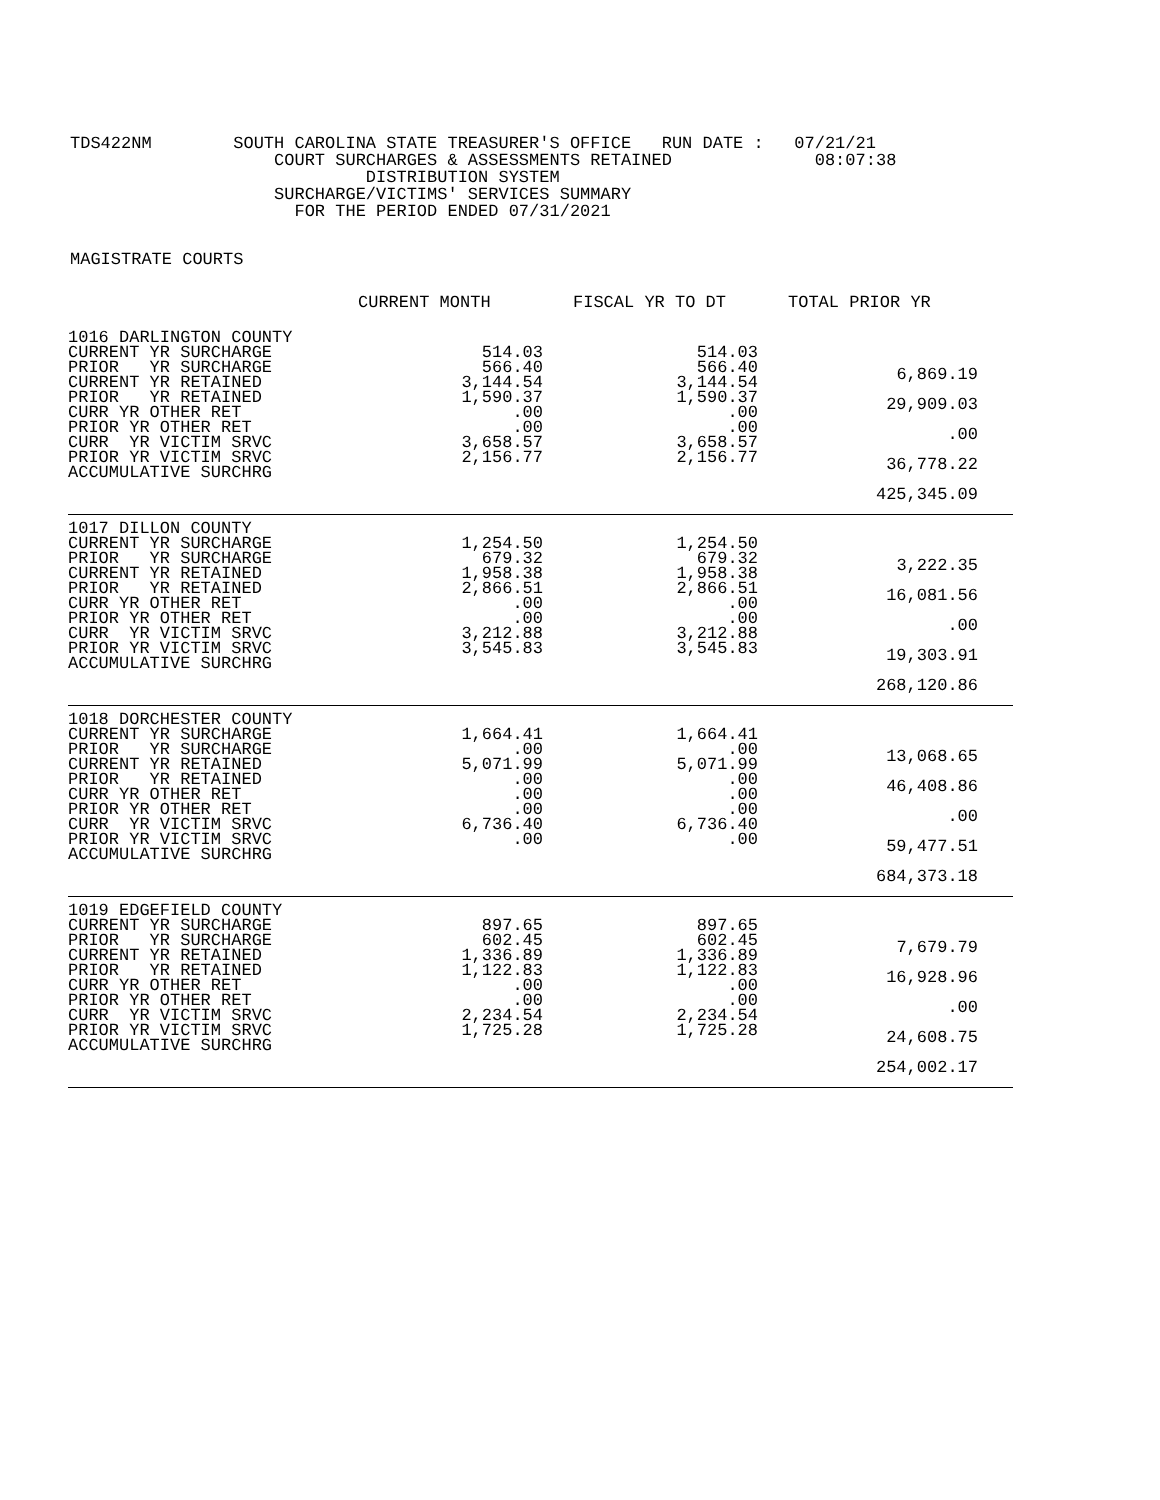TDS422NM SOUTH CAROLINA STATE TREASURER'S OFFICE RUN DATE : 07/21/21 COURT SURCHARGES & ASSESSMENTS RETAINED 08:07:38 DISTRIBUTION SYSTEM SURCHARGE/VICTIMS' SERVICES SUMMARY FOR THE PERIOD ENDED 07/31/2021
MAGISTRATE COURTS
| | CURRENT MONTH | FISCAL YR TO DT | TOTAL PRIOR YR |
| --- | --- | --- | --- |
| 1016 DARLINGTON COUNTY CURRENT YR SURCHARGE PRIOR YR SURCHARGE CURRENT YR RETAINED PRIOR YR RETAINED CURR YR OTHER RET PRIOR YR OTHER RET CURR YR VICTIM SRVC PRIOR YR VICTIM SRVC ACCUMULATIVE SURCHRG | 514.03 566.40 3,144.54 1,590.37 .00 .00 3,658.57 2,156.77 | 514.03 566.40 3,144.54 1,590.37 .00 .00 3,658.57 2,156.77 | 6,869.19 29,909.03 .00 36,778.22 425,345.09 |
| 1017 DILLON COUNTY CURRENT YR SURCHARGE PRIOR YR SURCHARGE CURRENT YR RETAINED PRIOR YR RETAINED CURR YR OTHER RET PRIOR YR OTHER RET CURR YR VICTIM SRVC PRIOR YR VICTIM SRVC ACCUMULATIVE SURCHRG | 1,254.50 679.32 1,958.38 2,866.51 .00 .00 3,212.88 3,545.83 | 1,254.50 679.32 1,958.38 2,866.51 .00 .00 3,212.88 3,545.83 | 3,222.35 16,081.56 .00 19,303.91 268,120.86 |
| 1018 DORCHESTER COUNTY CURRENT YR SURCHARGE PRIOR YR SURCHARGE CURRENT YR RETAINED PRIOR YR RETAINED CURR YR OTHER RET PRIOR YR OTHER RET CURR YR VICTIM SRVC PRIOR YR VICTIM SRVC ACCUMULATIVE SURCHRG | 1,664.41 .00 5,071.99 .00 .00 .00 6,736.40 .00 | 1,664.41 .00 5,071.99 .00 .00 .00 6,736.40 .00 | 13,068.65 46,408.86 .00 59,477.51 684,373.18 |
| 1019 EDGEFIELD COUNTY CURRENT YR SURCHARGE PRIOR YR SURCHARGE CURRENT YR RETAINED PRIOR YR RETAINED CURR YR OTHER RET PRIOR YR OTHER RET CURR YR VICTIM SRVC PRIOR YR VICTIM SRVC ACCUMULATIVE SURCHRG | 897.65 602.45 1,336.89 1,122.83 .00 .00 2,234.54 1,725.28 | 897.65 602.45 1,336.89 1,122.83 .00 .00 2,234.54 1,725.28 | 7,679.79 16,928.96 .00 24,608.75 254,002.17 |